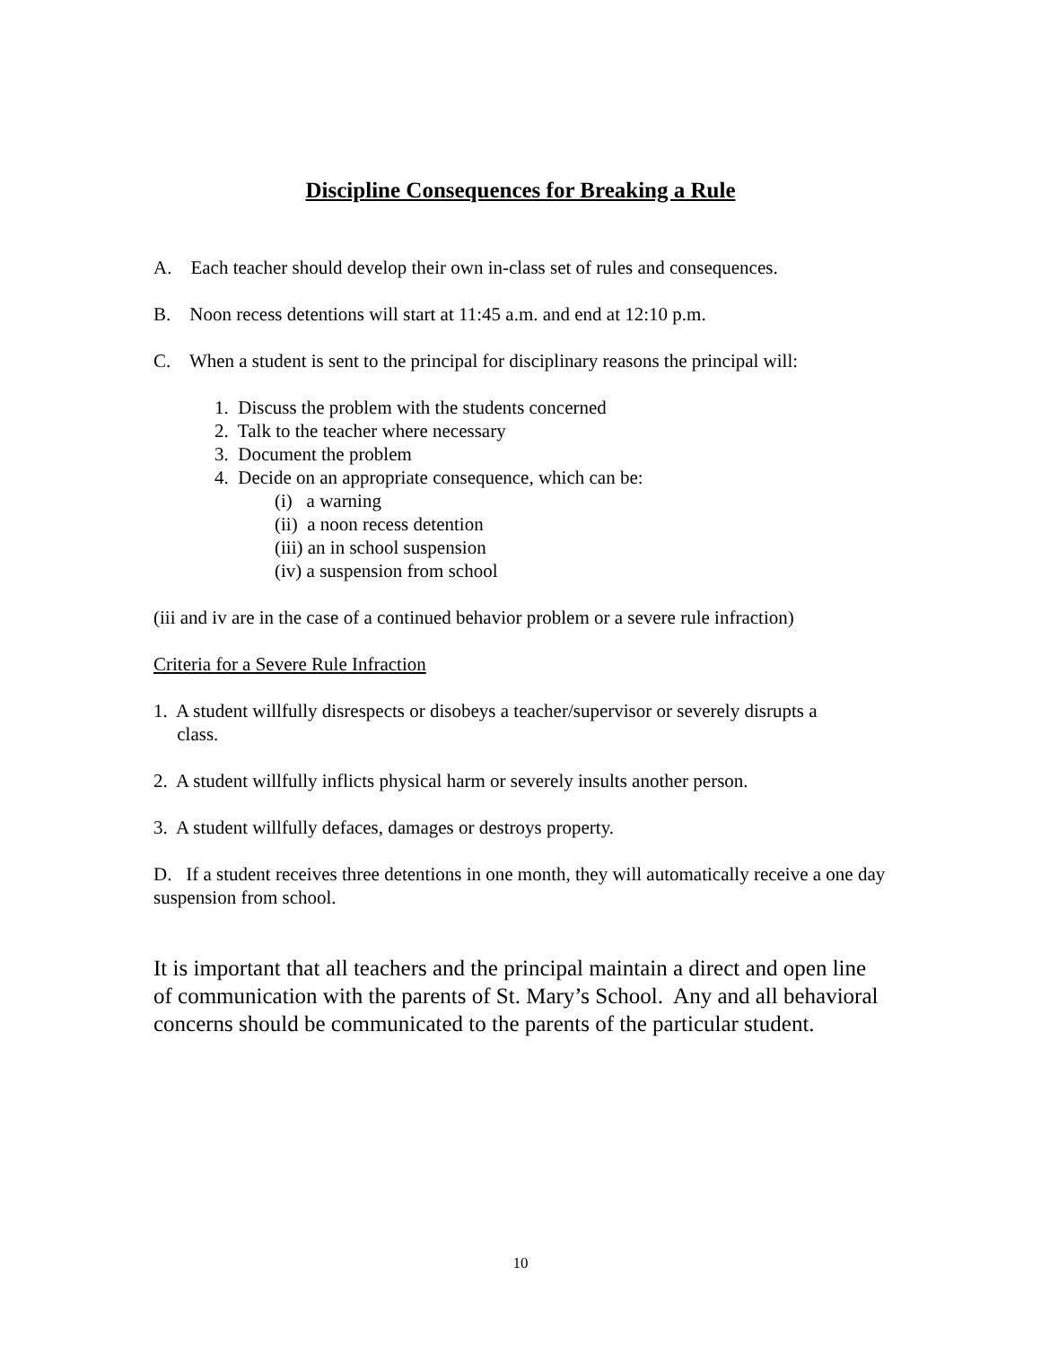Discipline Consequences for Breaking a Rule
A. Each teacher should develop their own in-class set of rules and consequences.
B. Noon recess detentions will start at 11:45 a.m. and end at 12:10 p.m.
C. When a student is sent to the principal for disciplinary reasons the principal will:
1. Discuss the problem with the students concerned
2. Talk to the teacher where necessary
3. Document the problem
4. Decide on an appropriate consequence, which can be:
(i) a warning
(ii) a noon recess detention
(iii) an in school suspension
(iv) a suspension from school
(iii and iv are in the case of a continued behavior problem or a severe rule infraction)
Criteria for a Severe Rule Infraction
1. A student willfully disrespects or disobeys a teacher/supervisor or severely disrupts a
class.
2. A student willfully inflicts physical harm or severely insults another person.
3. A student willfully defaces, damages or destroys property.
D. If a student receives three detentions in one month, they will automatically receive a one day suspension from school.
It is important that all teachers and the principal maintain a direct and open line of communication with the parents of St. Mary’s School. Any and all behavioral concerns should be communicated to the parents of the particular student.
10